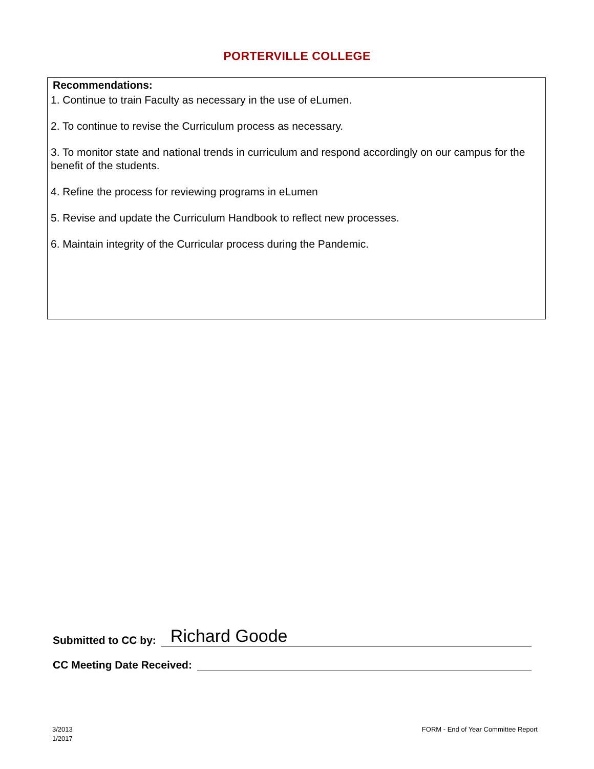PORTERVILLE COLLEGE
Recommendations:
1. Continue to train Faculty as necessary in the use of eLumen.
2. To continue to revise the Curriculum process as necessary.
3. To monitor state and national trends in curriculum and respond accordingly on our campus for the benefit of the students.
4. Refine the process for reviewing programs in eLumen
5. Revise and update the Curriculum Handbook to reflect new processes.
6. Maintain integrity of the Curricular process during the Pandemic.
Submitted to CC by: Richard Goode
CC Meeting Date Received:
3/2013
1/2017
FORM - End of Year Committee Report